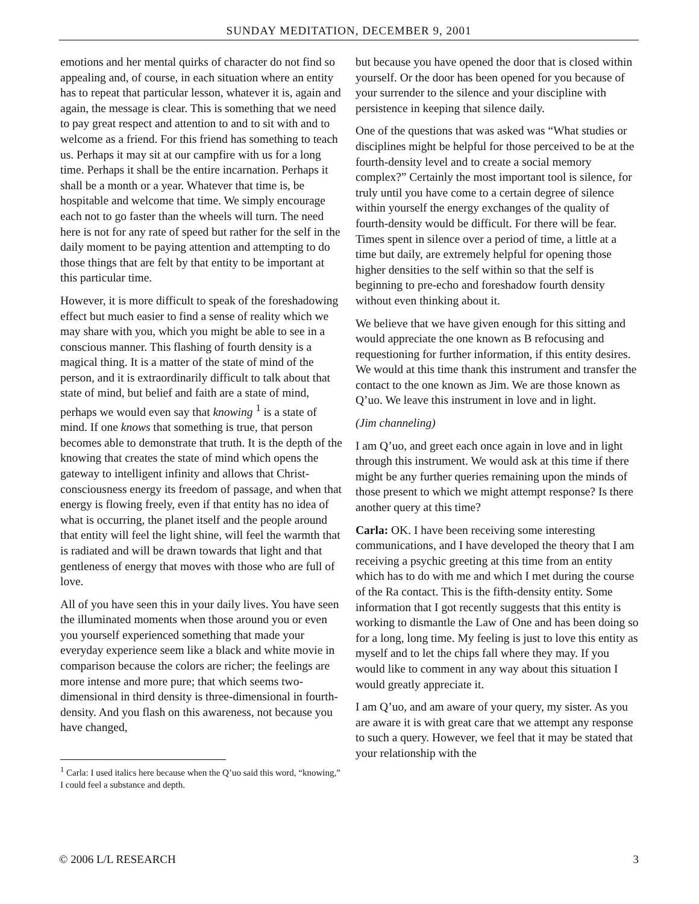SUNDAY MEDITATION, DECEMBER 9, 2001
emotions and her mental quirks of character do not find so appealing and, of course, in each situation where an entity has to repeat that particular lesson, whatever it is, again and again, the message is clear. This is something that we need to pay great respect and attention to and to sit with and to welcome as a friend. For this friend has something to teach us. Perhaps it may sit at our campfire with us for a long time. Perhaps it shall be the entire incarnation. Perhaps it shall be a month or a year. Whatever that time is, be hospitable and welcome that time. We simply encourage each not to go faster than the wheels will turn. The need here is not for any rate of speed but rather for the self in the daily moment to be paying attention and attempting to do those things that are felt by that entity to be important at this particular time.
However, it is more difficult to speak of the foreshadowing effect but much easier to find a sense of reality which we may share with you, which you might be able to see in a conscious manner. This flashing of fourth density is a magical thing. It is a matter of the state of mind of the person, and it is extraordinarily difficult to talk about that state of mind, but belief and faith are a state of mind, perhaps we would even say that knowing <sup>1</sup> is a state of mind. If one knows that something is true, that person becomes able to demonstrate that truth. It is the depth of the knowing that creates the state of mind which opens the gateway to intelligent infinity and allows that Christ-consciousness energy its freedom of passage, and when that energy is flowing freely, even if that entity has no idea of what is occurring, the planet itself and the people around that entity will feel the light shine, will feel the warmth that is radiated and will be drawn towards that light and that gentleness of energy that moves with those who are full of love.
All of you have seen this in your daily lives. You have seen the illuminated moments when those around you or even you yourself experienced something that made your everyday experience seem like a black and white movie in comparison because the colors are richer; the feelings are more intense and more pure; that which seems two-dimensional in third density is three-dimensional in fourth-density. And you flash on this awareness, not because you have changed,
<sup>1</sup> Carla: I used italics here because when the Q’uo said this word, “knowing,” I could feel a substance and depth.
but because you have opened the door that is closed within yourself. Or the door has been opened for you because of your surrender to the silence and your discipline with persistence in keeping that silence daily.
One of the questions that was asked was “What studies or disciplines might be helpful for those perceived to be at the fourth-density level and to create a social memory complex?” Certainly the most important tool is silence, for truly until you have come to a certain degree of silence within yourself the energy exchanges of the quality of fourth-density would be difficult. For there will be fear. Times spent in silence over a period of time, a little at a time but daily, are extremely helpful for opening those higher densities to the self within so that the self is beginning to pre-echo and foreshadow fourth density without even thinking about it.
We believe that we have given enough for this sitting and would appreciate the one known as B refocusing and requestioning for further information, if this entity desires. We would at this time thank this instrument and transfer the contact to the one known as Jim. We are those known as Q’uo. We leave this instrument in love and in light.
(Jim channeling)
I am Q’uo, and greet each once again in love and in light through this instrument. We would ask at this time if there might be any further queries remaining upon the minds of those present to which we might attempt response? Is there another query at this time?
Carla: OK. I have been receiving some interesting communications, and I have developed the theory that I am receiving a psychic greeting at this time from an entity which has to do with me and which I met during the course of the Ra contact. This is the fifth-density entity. Some information that I got recently suggests that this entity is working to dismantle the Law of One and has been doing so for a long, long time. My feeling is just to love this entity as myself and to let the chips fall where they may. If you would like to comment in any way about this situation I would greatly appreciate it.
I am Q’uo, and am aware of your query, my sister. As you are aware it is with great care that we attempt any response to such a query. However, we feel that it may be stated that your relationship with the
© 2006 L/L RESEARCH 3